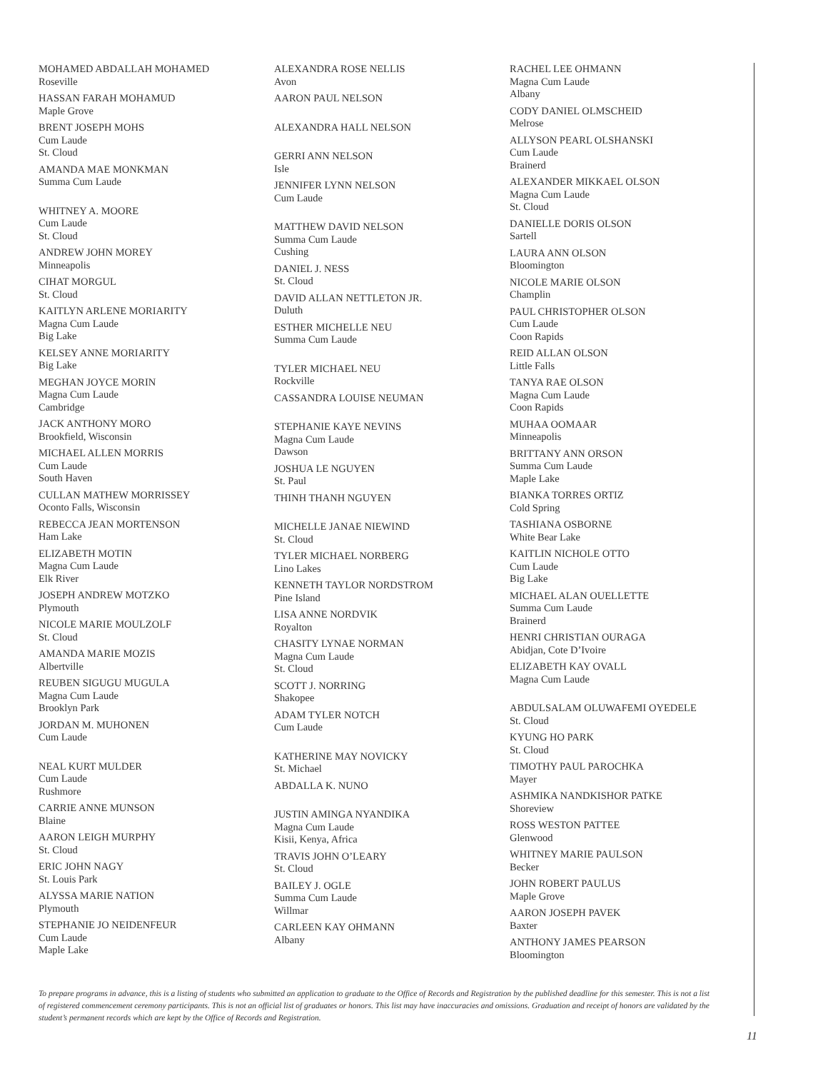MOHAMED ABDALLAH MOHAMED
Roseville
HASSAN FARAH MOHAMUD
Maple Grove
BRENT JOSEPH MOHS
Cum Laude
St. Cloud
AMANDA MAE MONKMAN
Summa Cum Laude
WHITNEY A. MOORE
Cum Laude
St. Cloud
ANDREW JOHN MOREY
Minneapolis
CIHAT MORGUL
St. Cloud
KAITLYN ARLENE MORIARITY
Magna Cum Laude
Big Lake
KELSEY ANNE MORIARITY
Big Lake
MEGHAN JOYCE MORIN
Magna Cum Laude
Cambridge
JACK ANTHONY MORO
Brookfield, Wisconsin
MICHAEL ALLEN MORRIS
Cum Laude
South Haven
CULLAN MATHEW MORRISSEY
Oconto Falls, Wisconsin
REBECCA JEAN MORTENSON
Ham Lake
ELIZABETH MOTIN
Magna Cum Laude
Elk River
JOSEPH ANDREW MOTZKO
Plymouth
NICOLE MARIE MOULZOLF
St. Cloud
AMANDA MARIE MOZIS
Albertville
REUBEN SIGUGU MUGULA
Magna Cum Laude
Brooklyn Park
JORDAN M. MUHONEN
Cum Laude
NEAL KURT MULDER
Cum Laude
Rushmore
CARRIE ANNE MUNSON
Blaine
AARON LEIGH MURPHY
St. Cloud
ERIC JOHN NAGY
St. Louis Park
ALYSSA MARIE NATION
Plymouth
STEPHANIE JO NEIDENFEUR
Cum Laude
Maple Lake
ALEXANDRA ROSE NELLIS
Avon
AARON PAUL NELSON
ALEXANDRA HALL NELSON
GERRI ANN NELSON
Isle
JENNIFER LYNN NELSON
Cum Laude
MATTHEW DAVID NELSON
Summa Cum Laude
Cushing
DANIEL J. NESS
St. Cloud
DAVID ALLAN NETTLETON JR.
Duluth
ESTHER MICHELLE NEU
Summa Cum Laude
TYLER MICHAEL NEU
Rockville
CASSANDRA LOUISE NEUMAN
STEPHANIE KAYE NEVINS
Magna Cum Laude
Dawson
JOSHUA LE NGUYEN
St. Paul
THINH THANH NGUYEN
MICHELLE JANAE NIEWIND
St. Cloud
TYLER MICHAEL NORBERG
Lino Lakes
KENNETH TAYLOR NORDSTROM
Pine Island
LISA ANNE NORDVIK
Royalton
CHASITY LYNAE NORMAN
Magna Cum Laude
St. Cloud
SCOTT J. NORRING
Shakopee
ADAM TYLER NOTCH
Cum Laude
KATHERINE MAY NOVICKY
St. Michael
ABDALLA K. NUNO
JUSTIN AMINGA NYANDIKA
Magna Cum Laude
Kisii, Kenya, Africa
TRAVIS JOHN O’LEARY
St. Cloud
BAILEY J. OGLE
Summa Cum Laude
Willmar
CARLEEN KAY OHMANN
Albany
RACHEL LEE OHMANN
Magna Cum Laude
Albany
CODY DANIEL OLMSCHEID
Melrose
ALLYSON PEARL OLSHANSKI
Cum Laude
Brainerd
ALEXANDER MIKKAEL OLSON
Magna Cum Laude
St. Cloud
DANIELLE DORIS OLSON
Sartell
LAURA ANN OLSON
Bloomington
NICOLE MARIE OLSON
Champlin
PAUL CHRISTOPHER OLSON
Cum Laude
Coon Rapids
REID ALLAN OLSON
Little Falls
TANYA RAE OLSON
Magna Cum Laude
Coon Rapids
MUHAA OOMAAR
Minneapolis
BRITTANY ANN ORSON
Summa Cum Laude
Maple Lake
BIANKA TORRES ORTIZ
Cold Spring
TASHIANA OSBORNE
White Bear Lake
KAITLIN NICHOLE OTTO
Cum Laude
Big Lake
MICHAEL ALAN OUELLETTE
Summa Cum Laude
Brainerd
HENRI CHRISTIAN OURAGA
Abidjan, Cote D’Ivoire
ELIZABETH KAY OVALL
Magna Cum Laude
ABDULSALAM OLUWAFEMI OYEDELE
St. Cloud
KYUNG HO PARK
St. Cloud
TIMOTHY PAUL PAROCHKA
Mayer
ASHMIKA NANDKISHOR PATKE
Shoreview
ROSS WESTON PATTEE
Glenwood
WHITNEY MARIE PAULSON
Becker
JOHN ROBERT PAULUS
Maple Grove
AARON JOSEPH PAVEK
Baxter
ANTHONY JAMES PEARSON
Bloomington
To prepare programs in advance, this is a listing of students who submitted an application to graduate to the Office of Records and Registration by the published deadline for this semester. This is not a list of registered commencement ceremony participants. This is not an official list of graduates or honors. This list may have inaccuracies and omissions. Graduation and receipt of honors are validated by the student’s permanent records which are kept by the Office of Records and Registration.
11